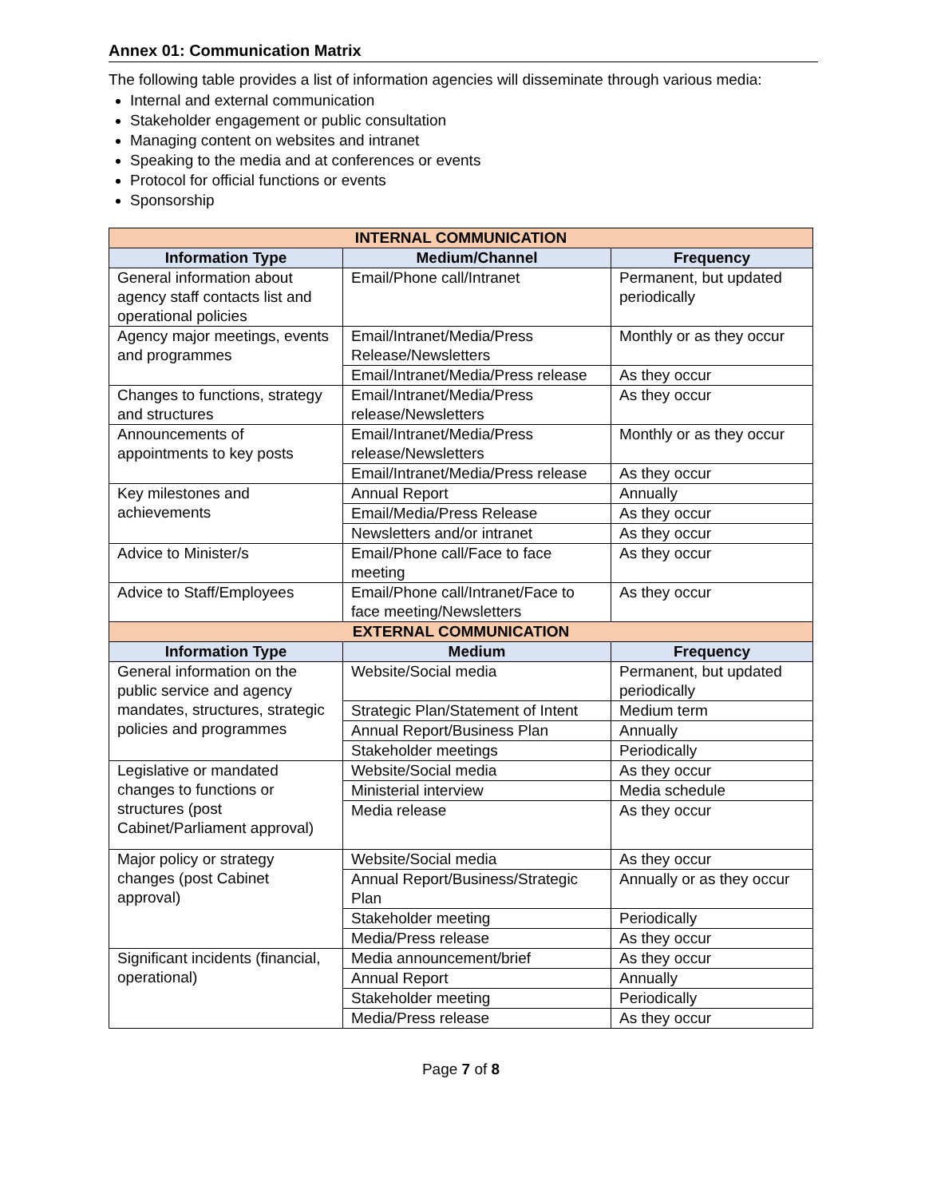Annex 01: Communication Matrix
The following table provides a list of information agencies will disseminate through various media:
Internal and external communication
Stakeholder engagement or public consultation
Managing content on websites and intranet
Speaking to the media and at conferences or events
Protocol for official functions or events
Sponsorship
| INTERNAL COMMUNICATION | | |
| --- | --- | --- |
| Information Type | Medium/Channel | Frequency |
| General information about agency staff contacts list and operational policies | Email/Phone call/Intranet | Permanent, but updated periodically |
| Agency major meetings, events and programmes | Email/Intranet/Media/Press Release/Newsletters | Monthly or as they occur |
| | Email/Intranet/Media/Press release | As they occur |
| Changes to functions, strategy and structures | Email/Intranet/Media/Press release/Newsletters | As they occur |
| Announcements of appointments to key posts | Email/Intranet/Media/Press release/Newsletters | Monthly or as they occur |
| | Email/Intranet/Media/Press release | As they occur |
| Key milestones and achievements | Annual Report | Annually |
| | Email/Media/Press Release | As they occur |
| | Newsletters and/or intranet | As they occur |
| Advice to Minister/s | Email/Phone call/Face to face meeting | As they occur |
| Advice to Staff/Employees | Email/Phone call/Intranet/Face to face meeting/Newsletters | As they occur |
| EXTERNAL COMMUNICATION | | |
| Information Type | Medium | Frequency |
| General information on the public service and agency mandates, structures, strategic policies and programmes | Website/Social media | Permanent, but updated periodically |
| | Strategic Plan/Statement of Intent | Medium term |
| | Annual Report/Business Plan | Annually |
| | Stakeholder meetings | Periodically |
| Legislative or mandated changes to functions or structures (post Cabinet/Parliament approval) | Website/Social media | As they occur |
| | Ministerial interview | Media schedule |
| | Media release | As they occur |
| Major policy or strategy changes (post Cabinet approval) | Website/Social media | As they occur |
| | Annual Report/Business/Strategic Plan | Annually or as they occur |
| | Stakeholder meeting | Periodically |
| | Media/Press release | As they occur |
| Significant incidents (financial, operational) | Media announcement/brief | As they occur |
| | Annual Report | Annually |
| | Stakeholder meeting | Periodically |
| | Media/Press release | As they occur |
Page 7 of 8